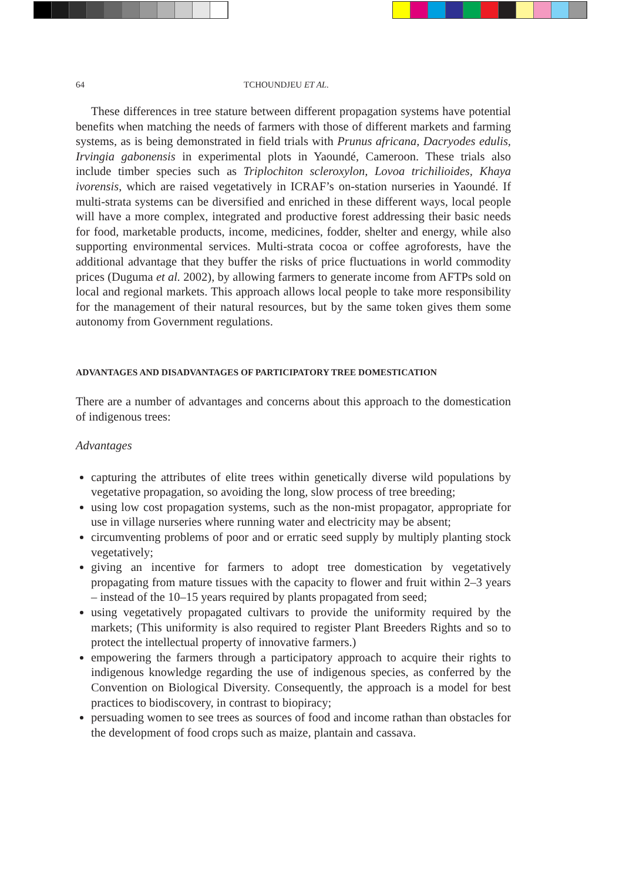64 TCHOUNDJEU ET AL.
These differences in tree stature between different propagation systems have potential benefits when matching the needs of farmers with those of different markets and farming systems, as is being demonstrated in field trials with Prunus africana, Dacryodes edulis, Irvingia gabonensis in experimental plots in Yaoundé, Cameroon. These trials also include timber species such as Triplochiton scleroxylon, Lovoa trichilioides, Khaya ivorensis, which are raised vegetatively in ICRAF’s on-station nurseries in Yaoundé. If multi-strata systems can be diversified and enriched in these different ways, local people will have a more complex, integrated and productive forest addressing their basic needs for food, marketable products, income, medicines, fodder, shelter and energy, while also supporting environmental services. Multi-strata cocoa or coffee agroforests, have the additional advantage that they buffer the risks of price fluctuations in world commodity prices (Duguma et al. 2002), by allowing farmers to generate income from AFTPs sold on local and regional markets. This approach allows local people to take more responsibility for the management of their natural resources, but by the same token gives them some autonomy from Government regulations.
ADVANTAGES AND DISADVANTAGES OF PARTICIPATORY TREE DOMESTICATION
There are a number of advantages and concerns about this approach to the domestication of indigenous trees:
Advantages
capturing the attributes of elite trees within genetically diverse wild populations by vegetative propagation, so avoiding the long, slow process of tree breeding;
using low cost propagation systems, such as the non-mist propagator, appropriate for use in village nurseries where running water and electricity may be absent;
circumventing problems of poor and or erratic seed supply by multiply planting stock vegetatively;
giving an incentive for farmers to adopt tree domestication by vegetatively propagating from mature tissues with the capacity to flower and fruit within 2–3 years – instead of the 10–15 years required by plants propagated from seed;
using vegetatively propagated cultivars to provide the uniformity required by the markets; (This uniformity is also required to register Plant Breeders Rights and so to protect the intellectual property of innovative farmers.)
empowering the farmers through a participatory approach to acquire their rights to indigenous knowledge regarding the use of indigenous species, as conferred by the Convention on Biological Diversity. Consequently, the approach is a model for best practices to biodiscovery, in contrast to biopiracy;
persuading women to see trees as sources of food and income rathan than obstacles for the development of food crops such as maize, plantain and cassava.